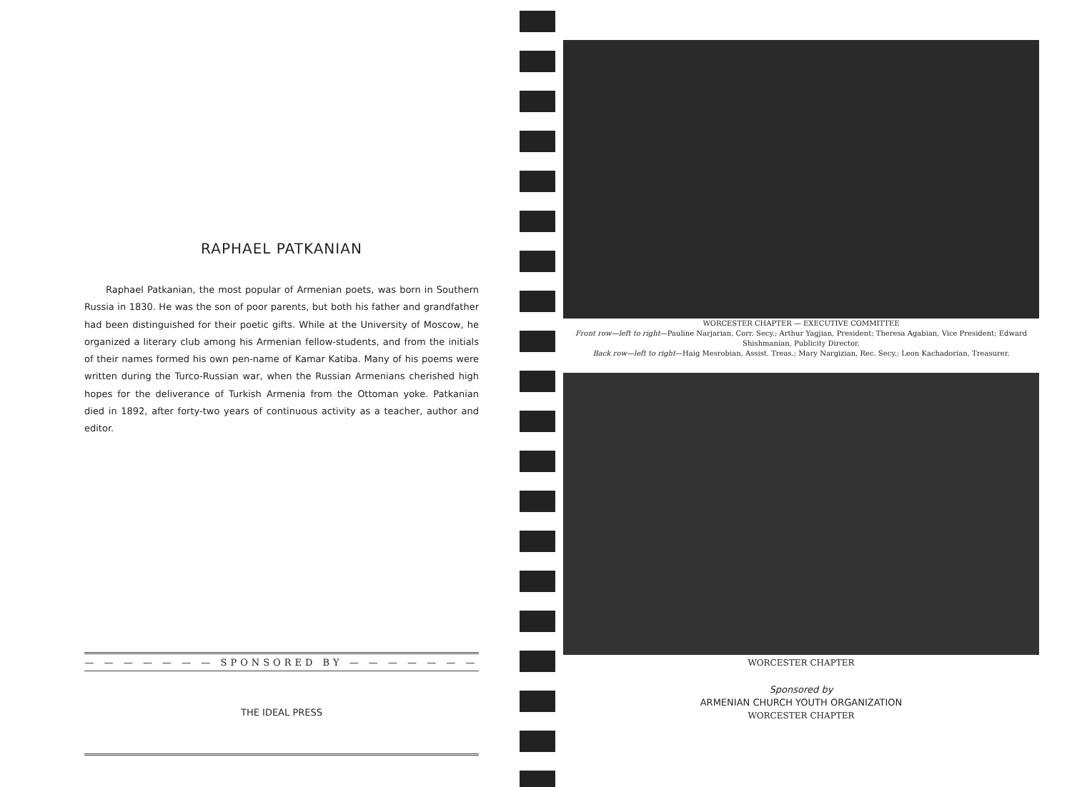RAPHAEL PATKANIAN
Raphael Patkanian, the most popular of Armenian poets, was born in Southern Russia in 1830. He was the son of poor parents, but both his father and grandfather had been distinguished for their poetic gifts. While at the University of Moscow, he organized a literary club among his Armenian fellow-students, and from the initials of their names formed his own pen-name of Kamar Katiba. Many of his poems were written during the Turco-Russian war, when the Russian Armenians cherished high hopes for the deliverance of Turkish Armenia from the Ottoman yoke. Patkanian died in 1892, after forty-two years of continuous activity as a teacher, author and editor.
— — — — — — — SPONSORED BY — — — — — — —
THE IDEAL PRESS
WORCESTER CHAPTER — EXECUTIVE COMMITTEE
Front row—left to right—Pauline Narjarian, Corr. Secy.; Arthur Yagjian, President; Theresa Agabian, Vice President; Edward Shishmanian, Publicity Director.
Back row—left to right—Haig Mesrobian, Assist. Treas.; Mary Nargizian, Rec. Secy.; Leon Kachadorian, Treasurer.
WORCESTER CHAPTER
Sponsored by
ARMENIAN CHURCH YOUTH ORGANIZATION
WORCESTER CHAPTER